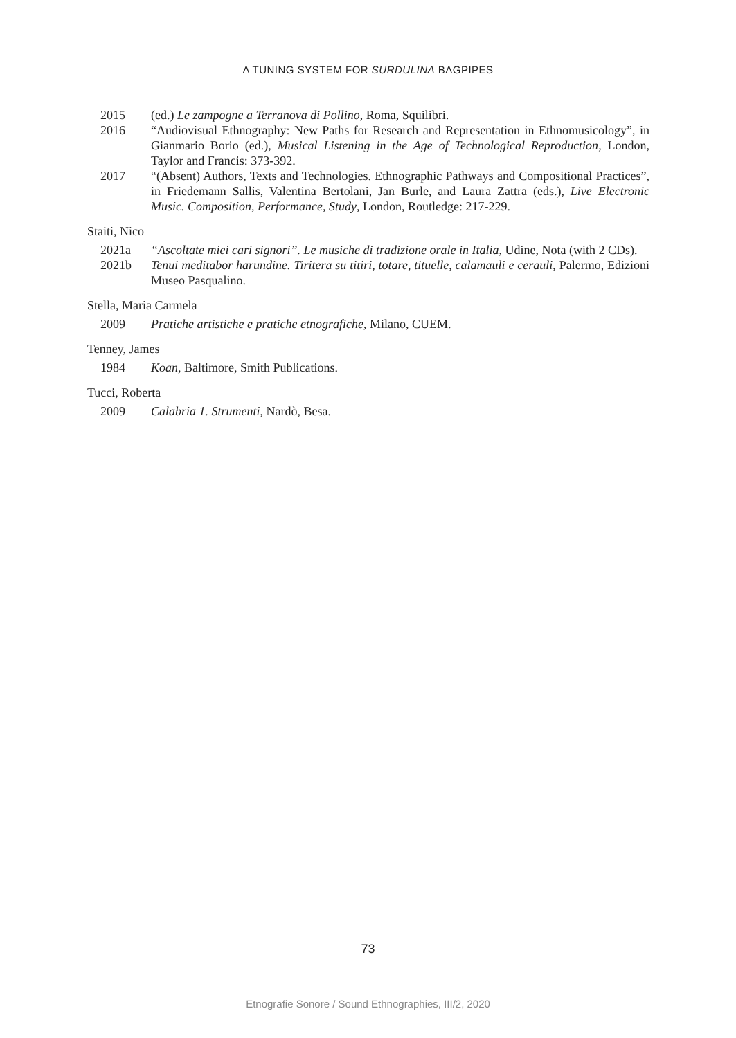A TUNING SYSTEM FOR SURDULINA BAGPIPES
2015 (ed.) Le zampogne a Terranova di Pollino, Roma, Squilibri.
2016 “Audiovisual Ethnography: New Paths for Research and Representation in Ethnomusicology”, in Gianmario Borio (ed.), Musical Listening in the Age of Technological Reproduction, London, Taylor and Francis: 373-392.
2017 “(Absent) Authors, Texts and Technologies. Ethnographic Pathways and Compositional Practices”, in Friedemann Sallis, Valentina Bertolani, Jan Burle, and Laura Zattra (eds.), Live Electronic Music. Composition, Performance, Study, London, Routledge: 217-229.
Staiti, Nico
2021a “Ascoltate miei cari signori”. Le musiche di tradizione orale in Italia, Udine, Nota (with 2 CDs).
2021b Tenui meditabor harundine. Tiritera su titiri, totare, tituelle, calamauli e cerauli, Palermo, Edizioni Museo Pasqualino.
Stella, Maria Carmela
2009 Pratiche artistiche e pratiche etnografiche, Milano, CUEM.
Tenney, James
1984 Koan, Baltimore, Smith Publications.
Tucci, Roberta
2009 Calabria 1. Strumenti, Nardò, Besa.
73
Etnografie Sonore / Sound Ethnographies, III/2, 2020